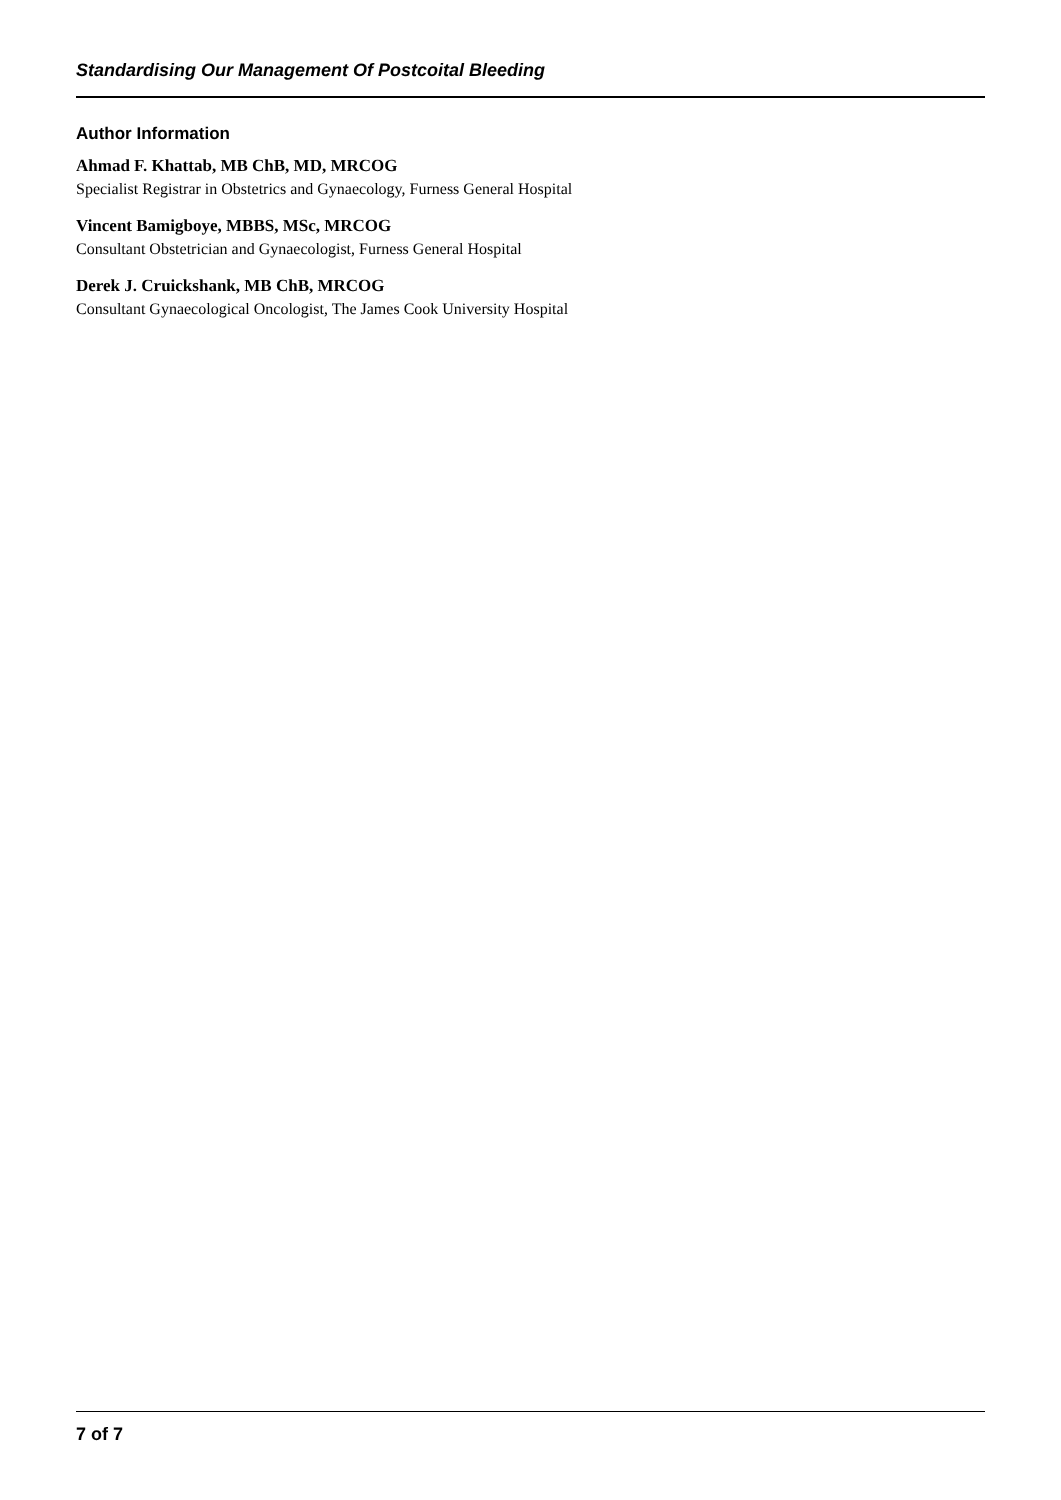Standardising Our Management Of Postcoital Bleeding
Author Information
Ahmad F. Khattab, MB ChB, MD, MRCOG
Specialist Registrar in Obstetrics and Gynaecology, Furness General Hospital
Vincent Bamigboye, MBBS, MSc, MRCOG
Consultant Obstetrician and Gynaecologist, Furness General Hospital
Derek J. Cruickshank, MB ChB, MRCOG
Consultant Gynaecological Oncologist, The James Cook University Hospital
7 of 7